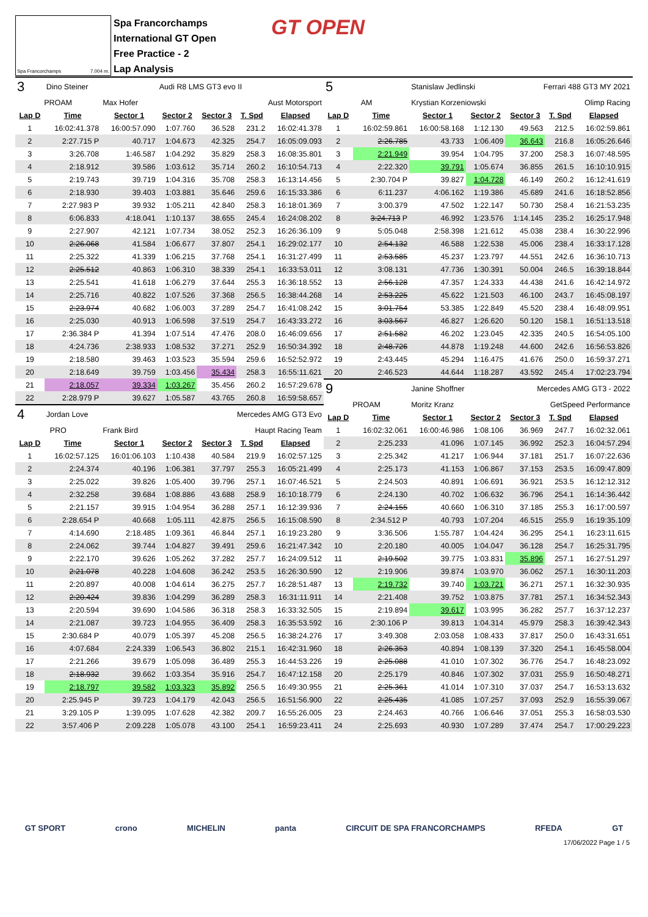Spa Francorchamps 7.004 m.
Spa Francorchamps
International GT Open
Free Practice - 2
Lap Analysis
GT OPEN
| 3 | Dino Steiner | | Audi R8 LMS GT3 evo II | | | |
| PROAM | | Max Hofer | | Aust Motorsport | | |
| Lap D | Time | Sector 1 | Sector 2 | Sector 3 | T. Spd | Elapsed |
| 1 | 16:02:41.378 | 16:00:57.090 | 1:07.760 | 36.528 | 231.2 | 16:02:41.378 |
| 2 | 2:27.715 P | 40.717 | 1:04.673 | 42.325 | 254.7 | 16:05:09.093 |
| 3 | 3:26.708 | 1:46.587 | 1:04.292 | 35.829 | 258.3 | 16:08:35.801 |
| 4 | 2:18.912 | 39.586 | 1:03.612 | 35.714 | 260.2 | 16:10:54.713 |
| 5 | 2:19.743 | 39.719 | 1:04.316 | 35.708 | 258.3 | 16:13:14.456 |
| 6 | 2:18.930 | 39.403 | 1:03.881 | 35.646 | 259.6 | 16:15:33.386 |
| 7 | 2:27.983 P | 39.932 | 1:05.211 | 42.840 | 258.3 | 16:18:01.369 |
| 8 | 6:06.833 | 4:18.041 | 1:10.137 | 38.655 | 245.4 | 16:24:08.202 |
| 9 | 2:27.907 | 42.121 | 1:07.734 | 38.052 | 252.3 | 16:26:36.109 |
| 10 | 2:26.068 | 41.584 | 1:06.677 | 37.807 | 254.1 | 16:29:02.177 |
| 11 | 2:25.322 | 41.339 | 1:06.215 | 37.768 | 254.1 | 16:31:27.499 |
| 12 | 2:25.512 | 40.863 | 1:06.310 | 38.339 | 254.1 | 16:33:53.011 |
| 13 | 2:25.541 | 41.618 | 1:06.279 | 37.644 | 255.3 | 16:36:18.552 |
| 14 | 2:25.716 | 40.822 | 1:07.526 | 37.368 | 256.5 | 16:38:44.268 |
| 15 | 2:23.974 | 40.682 | 1:06.003 | 37.289 | 254.7 | 16:41:08.242 |
| 16 | 2:25.030 | 40.913 | 1:06.598 | 37.519 | 254.7 | 16:43:33.272 |
| 17 | 2:36.384 P | 41.394 | 1:07.514 | 47.476 | 208.0 | 16:46:09.656 |
| 18 | 4:24.736 | 2:38.933 | 1:08.532 | 37.271 | 252.9 | 16:50:34.392 |
| 19 | 2:18.580 | 39.463 | 1:03.523 | 35.594 | 259.6 | 16:52:52.972 |
| 20 | 2:18.649 | 39.759 | 1:03.456 | 35.434 | 258.3 | 16:55:11.621 |
| 21 | 2:18.057 | 39.334 | 1:03.267 | 35.456 | 260.2 | 16:57:29.678 |
| 22 | 2:28.979 P | 39.627 | 1:05.587 | 43.765 | 260.8 | 16:59:58.657 |
| 4 | Jordan Love | | Mercedes AMG GT3 Evo | | | |
| PRO | | Frank Bird | | Haupt Racing Team | | |
| Lap D | Time | Sector 1 | Sector 2 | Sector 3 | T. Spd | Elapsed |
| 1 | 16:02:57.125 | 16:01:06.103 | 1:10.438 | 40.584 | 219.9 | 16:02:57.125 |
| 2 | 2:24.374 | 40.196 | 1:06.381 | 37.797 | 255.3 | 16:05:21.499 |
| 3 | 2:25.022 | 39.826 | 1:05.400 | 39.796 | 257.1 | 16:07:46.521 |
| 4 | 2:32.258 | 39.684 | 1:08.886 | 43.688 | 258.9 | 16:10:18.779 |
| 5 | 2:21.157 | 39.915 | 1:04.954 | 36.288 | 257.1 | 16:12:39.936 |
| 6 | 2:28.654 P | 40.668 | 1:05.111 | 42.875 | 256.5 | 16:15:08.590 |
| 7 | 4:14.690 | 2:18.485 | 1:09.361 | 46.844 | 257.1 | 16:19:23.280 |
| 8 | 2:24.062 | 39.744 | 1:04.827 | 39.491 | 259.6 | 16:21:47.342 |
| 9 | 2:22.170 | 39.626 | 1:05.262 | 37.282 | 257.7 | 16:24:09.512 |
| 10 | 2:21.078 | 40.228 | 1:04.608 | 36.242 | 253.5 | 16:26:30.590 |
| 11 | 2:20.897 | 40.008 | 1:04.614 | 36.275 | 257.7 | 16:28:51.487 |
| 12 | 2:20.424 | 39.836 | 1:04.299 | 36.289 | 258.3 | 16:31:11.911 |
| 13 | 2:20.594 | 39.690 | 1:04.586 | 36.318 | 258.3 | 16:33:32.505 |
| 14 | 2:21.087 | 39.723 | 1:04.955 | 36.409 | 258.3 | 16:35:53.592 |
| 15 | 2:30.684 P | 40.079 | 1:05.397 | 45.208 | 256.5 | 16:38:24.276 |
| 16 | 4:07.684 | 2:24.339 | 1:06.543 | 36.802 | 215.1 | 16:42:31.960 |
| 17 | 2:21.266 | 39.679 | 1:05.098 | 36.489 | 255.3 | 16:44:53.226 |
| 18 | 2:18.932 | 39.662 | 1:03.354 | 35.916 | 254.7 | 16:47:12.158 |
| 19 | 2:18.797 | 39.582 | 1:03.323 | 35.892 | 256.5 | 16:49:30.955 |
| 20 | 2:25.945 P | 39.723 | 1:04.179 | 42.043 | 256.5 | 16:51:56.900 |
| 21 | 3:29.105 P | 1:39.095 | 1:07.628 | 42.382 | 209.7 | 16:55:26.005 |
| 22 | 3:57.406 P | 2:09.228 | 1:05.078 | 43.100 | 254.1 | 16:59:23.411 |
| 5 | | Stanislaw Jedlinski | | Ferrari 488 GT3 MY 2021 | | |
| AM | | Krystian Korzeniowski | | Olimp Racing | | |
| Lap D | Time | Sector 1 | Sector 2 | Sector 3 | T. Spd | Elapsed |
| 1 | 16:02:59.861 | 16:00:58.168 | 1:12.130 | 49.563 | 212.5 | 16:02:59.861 |
| 2 | 2:26.785 | 43.733 | 1:06.409 | 36.643 | 216.8 | 16:05:26.646 |
| 3 | 2:21.949 | 39.954 | 1:04.795 | 37.200 | 258.3 | 16:07:48.595 |
| 4 | 2:22.320 | 39.791 | 1:05.674 | 36.855 | 261.5 | 16:10:10.915 |
| 5 | 2:30.704 P | 39.827 | 1:04.728 | 46.149 | 260.2 | 16:12:41.619 |
| 6 | 6:11.237 | 4:06.162 | 1:19.386 | 45.689 | 241.6 | 16:18:52.856 |
| 7 | 3:00.379 | 47.502 | 1:22.147 | 50.730 | 258.4 | 16:21:53.235 |
| 8 | 3:24.713 P | 46.992 | 1:23.576 | 1:14.145 | 235.2 | 16:25:17.948 |
| 9 | 5:05.048 | 2:58.398 | 1:21.612 | 45.038 | 238.4 | 16:30:22.996 |
| 10 | 2:54.132 | 46.588 | 1:22.538 | 45.006 | 238.4 | 16:33:17.128 |
| 11 | 2:53.585 | 45.237 | 1:23.797 | 44.551 | 242.6 | 16:36:10.713 |
| 12 | 3:08.131 | 47.736 | 1:30.391 | 50.004 | 246.5 | 16:39:18.844 |
| 13 | 2:56.128 | 47.357 | 1:24.333 | 44.438 | 241.6 | 16:42:14.972 |
| 14 | 2:53.225 | 45.622 | 1:21.503 | 46.100 | 243.7 | 16:45:08.197 |
| 15 | 3:01.754 | 53.385 | 1:22.849 | 45.520 | 238.4 | 16:48:09.951 |
| 16 | 3:03.567 | 46.827 | 1:26.620 | 50.120 | 158.1 | 16:51:13.518 |
| 17 | 2:51.582 | 46.202 | 1:23.045 | 42.335 | 240.5 | 16:54:05.100 |
| 18 | 2:48.726 | 44.878 | 1:19.248 | 44.600 | 242.6 | 16:56:53.826 |
| 19 | 2:43.445 | 45.294 | 1:16.475 | 41.676 | 250.0 | 16:59:37.271 |
| 20 | 2:46.523 | 44.644 | 1:18.287 | 43.592 | 245.4 | 17:02:23.794 |
| 9 | | Janine Shoffner | | Mercedes AMG GT3 - 2022 | | |
| PROAM | | Moritz Kranz | | GetSpeed Performance | | |
| Lap D | Time | Sector 1 | Sector 2 | Sector 3 | T. Spd | Elapsed |
| 1 | 16:02:32.061 | 16:00:46.986 | 1:08.106 | 36.969 | 247.7 | 16:02:32.061 |
| 2 | 2:25.233 | 41.096 | 1:07.145 | 36.992 | 252.3 | 16:04:57.294 |
| 3 | 2:25.342 | 41.217 | 1:06.944 | 37.181 | 251.7 | 16:07:22.636 |
| 4 | 2:25.173 | 41.153 | 1:06.867 | 37.153 | 253.5 | 16:09:47.809 |
| 5 | 2:24.503 | 40.891 | 1:06.691 | 36.921 | 253.5 | 16:12:12.312 |
| 6 | 2:24.130 | 40.702 | 1:06.632 | 36.796 | 254.1 | 16:14:36.442 |
| 7 | 2:24.155 | 40.660 | 1:06.310 | 37.185 | 255.3 | 16:17:00.597 |
| 8 | 2:34.512 P | 40.793 | 1:07.204 | 46.515 | 255.9 | 16:19:35.109 |
| 9 | 3:36.506 | 1:55.787 | 1:04.424 | 36.295 | 254.1 | 16:23:11.615 |
| 10 | 2:20.180 | 40.005 | 1:04.047 | 36.128 | 254.7 | 16:25:31.795 |
| 11 | 2:19.502 | 39.775 | 1:03.831 | 35.896 | 257.1 | 16:27:51.297 |
| 12 | 2:19.906 | 39.874 | 1:03.970 | 36.062 | 257.1 | 16:30:11.203 |
| 13 | 2:19.732 | 39.740 | 1:03.721 | 36.271 | 257.1 | 16:32:30.935 |
| 14 | 2:21.408 | 39.752 | 1:03.875 | 37.781 | 257.1 | 16:34:52.343 |
| 15 | 2:19.894 | 39.617 | 1:03.995 | 36.282 | 257.7 | 16:37:12.237 |
| 16 | 2:30.106 P | 39.813 | 1:04.314 | 45.979 | 258.3 | 16:39:42.343 |
| 17 | 3:49.308 | 2:03.058 | 1:08.433 | 37.817 | 250.0 | 16:43:31.651 |
| 18 | 2:26.353 | 40.894 | 1:08.139 | 37.320 | 254.1 | 16:45:58.004 |
| 19 | 2:25.088 | 41.010 | 1:07.302 | 36.776 | 254.7 | 16:48:23.092 |
| 20 | 2:25.179 | 40.846 | 1:07.302 | 37.031 | 255.9 | 16:50:48.271 |
| 21 | 2:25.361 | 41.014 | 1:07.310 | 37.037 | 254.7 | 16:53:13.632 |
| 22 | 2:25.435 | 41.085 | 1:07.257 | 37.093 | 252.9 | 16:55:39.067 |
| 23 | 2:24.463 | 40.766 | 1:06.646 | 37.051 | 255.3 | 16:58:03.530 |
| 24 | 2:25.693 | 40.930 | 1:07.289 | 37.474 | 254.7 | 17:00:29.223 |
GT SPORT crono MICHELIN panta CIRCUIT DE SPA FRANCORCHAMPS RFEDA GT
17/06/2022 Page 1 / 5